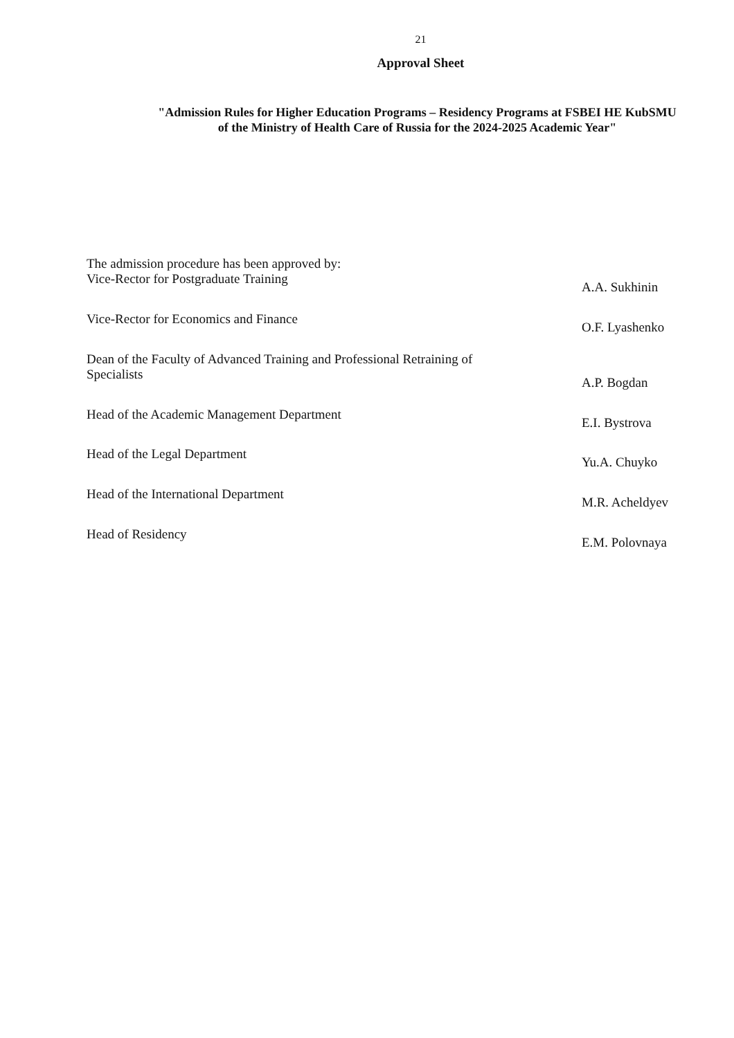21
Approval Sheet
"Admission Rules for Higher Education Programs – Residency Programs at FSBEI HE KubSMU
of the Ministry of Health Care of Russia for the 2024-2025 Academic Year"
The admission procedure has been approved by:
Vice-Rector for Postgraduate Training
A.A. Sukhinin
Vice-Rector for Economics and Finance
O.F. Lyashenko
Dean of the Faculty of Advanced Training and Professional Retraining of Specialists
A.P. Bogdan
Head of the Academic Management Department
E.I. Bystrova
Head of the Legal Department
Yu.A. Chuyko
Head of the International Department
M.R. Acheldyev
Head of Residency
E.M. Polovnaya